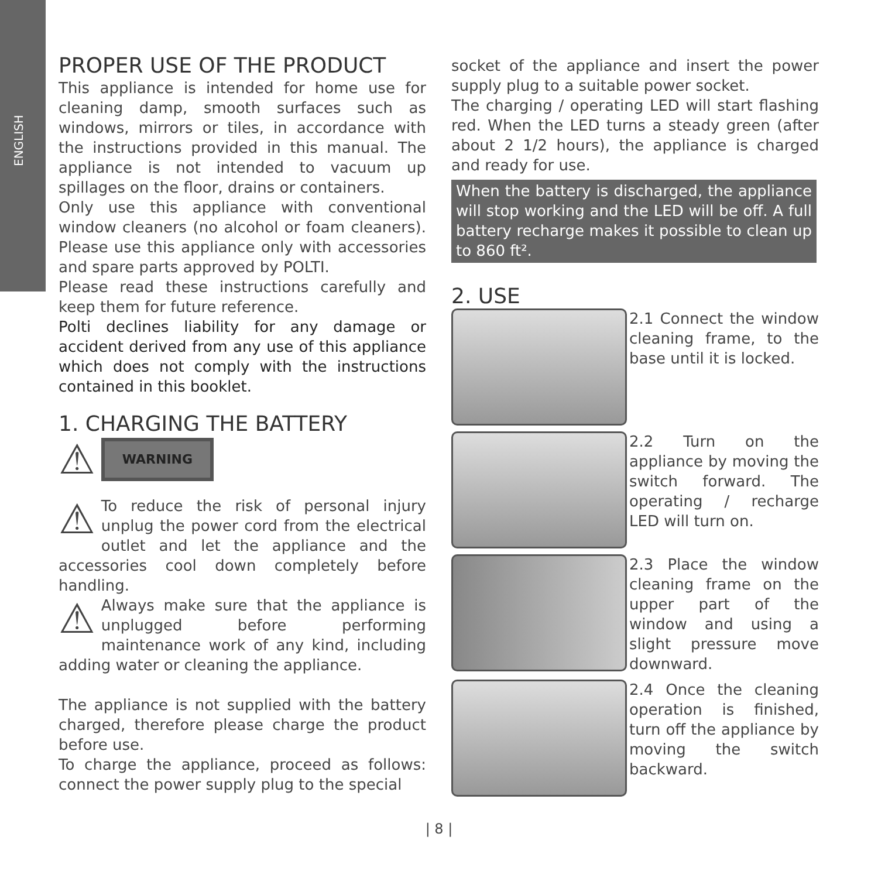ENGLISH
PROPER USE OF THE PRODUCT
This appliance is intended for home use for cleaning damp, smooth surfaces such as windows, mirrors or tiles, in accordance with the instructions provided in this manual. The appliance is not intended to vacuum up spillages on the floor, drains or containers.
Only use this appliance with conventional window cleaners (no alcohol or foam cleaners). Please use this appliance only with accessories and spare parts approved by POLTI.
Please read these instructions carefully and keep them for future reference.
Polti declines liability for any damage or accident derived from any use of this appliance which does not comply with the instructions contained in this booklet.
1. CHARGING THE BATTERY
⚠ WARNING
⚠ To reduce the risk of personal injury unplug the power cord from the electrical outlet and let the appliance and the accessories cool down completely before handling.
⚠ Always make sure that the appliance is unplugged before performing maintenance work of any kind, including adding water or cleaning the appliance.
The appliance is not supplied with the battery charged, therefore please charge the product before use.
To charge the appliance, proceed as follows: connect the power supply plug to the special
socket of the appliance and insert the power supply plug to a suitable power socket.
The charging / operating LED will start flashing red. When the LED turns a steady green (after about 2 1/2 hours), the appliance is charged and ready for use.
When the battery is discharged, the appliance will stop working and the LED will be off. A full battery recharge makes it possible to clean up to 860 ft².
2. USE
2.1 Connect the window cleaning frame, to the base until it is locked.
2.2 Turn on the appliance by moving the switch forward. The operating / recharge LED will turn on.
2.3 Place the window cleaning frame on the upper part of the window and using a slight pressure move downward.
2.4 Once the cleaning operation is finished, turn off the appliance by moving the switch backward.
| 8 |